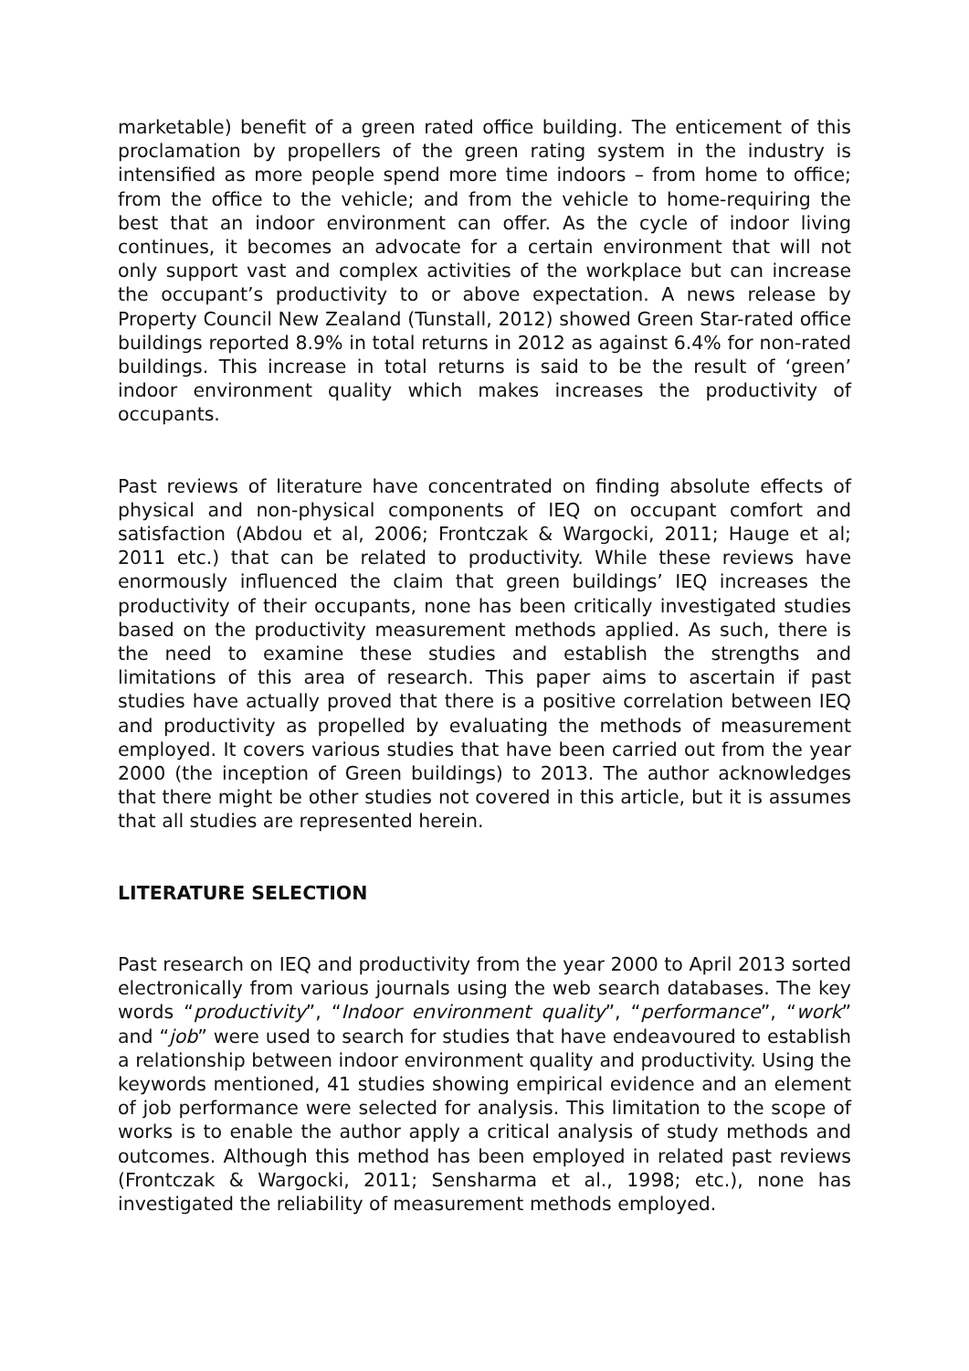marketable) benefit of a green rated office building. The enticement of this proclamation by propellers of the green rating system in the industry is intensified as more people spend more time indoors – from home to office; from the office to the vehicle; and from the vehicle to home-requiring the best that an indoor environment can offer. As the cycle of indoor living continues, it becomes an advocate for a certain environment that will not only support vast and complex activities of the workplace but can increase the occupant’s productivity to or above expectation. A news release by Property Council New Zealand (Tunstall, 2012) showed Green Star-rated office buildings reported 8.9% in total returns in 2012 as against 6.4% for non-rated buildings. This increase in total returns is said to be the result of ‘green’ indoor environment quality which makes increases the productivity of occupants.
Past reviews of literature have concentrated on finding absolute effects of physical and non-physical components of IEQ on occupant comfort and satisfaction (Abdou et al, 2006; Frontczak & Wargocki, 2011; Hauge et al; 2011 etc.) that can be related to productivity. While these reviews have enormously influenced the claim that green buildings’ IEQ increases the productivity of their occupants, none has been critically investigated studies based on the productivity measurement methods applied. As such, there is the need to examine these studies and establish the strengths and limitations of this area of research. This paper aims to ascertain if past studies have actually proved that there is a positive correlation between IEQ and productivity as propelled by evaluating the methods of measurement employed. It covers various studies that have been carried out from the year 2000 (the inception of Green buildings) to 2013. The author acknowledges that there might be other studies not covered in this article, but it is assumes that all studies are represented herein.
LITERATURE SELECTION
Past research on IEQ and productivity from the year 2000 to April 2013 sorted electronically from various journals using the web search databases. The key words “productivity”, “Indoor environment quality”, “performance”, “work” and “job” were used to search for studies that have endeavoured to establish a relationship between indoor environment quality and productivity. Using the keywords mentioned, 41 studies showing empirical evidence and an element of job performance were selected for analysis. This limitation to the scope of works is to enable the author apply a critical analysis of study methods and outcomes. Although this method has been employed in related past reviews (Frontczak & Wargocki, 2011; Sensharma et al., 1998; etc.), none has investigated the reliability of measurement methods employed.